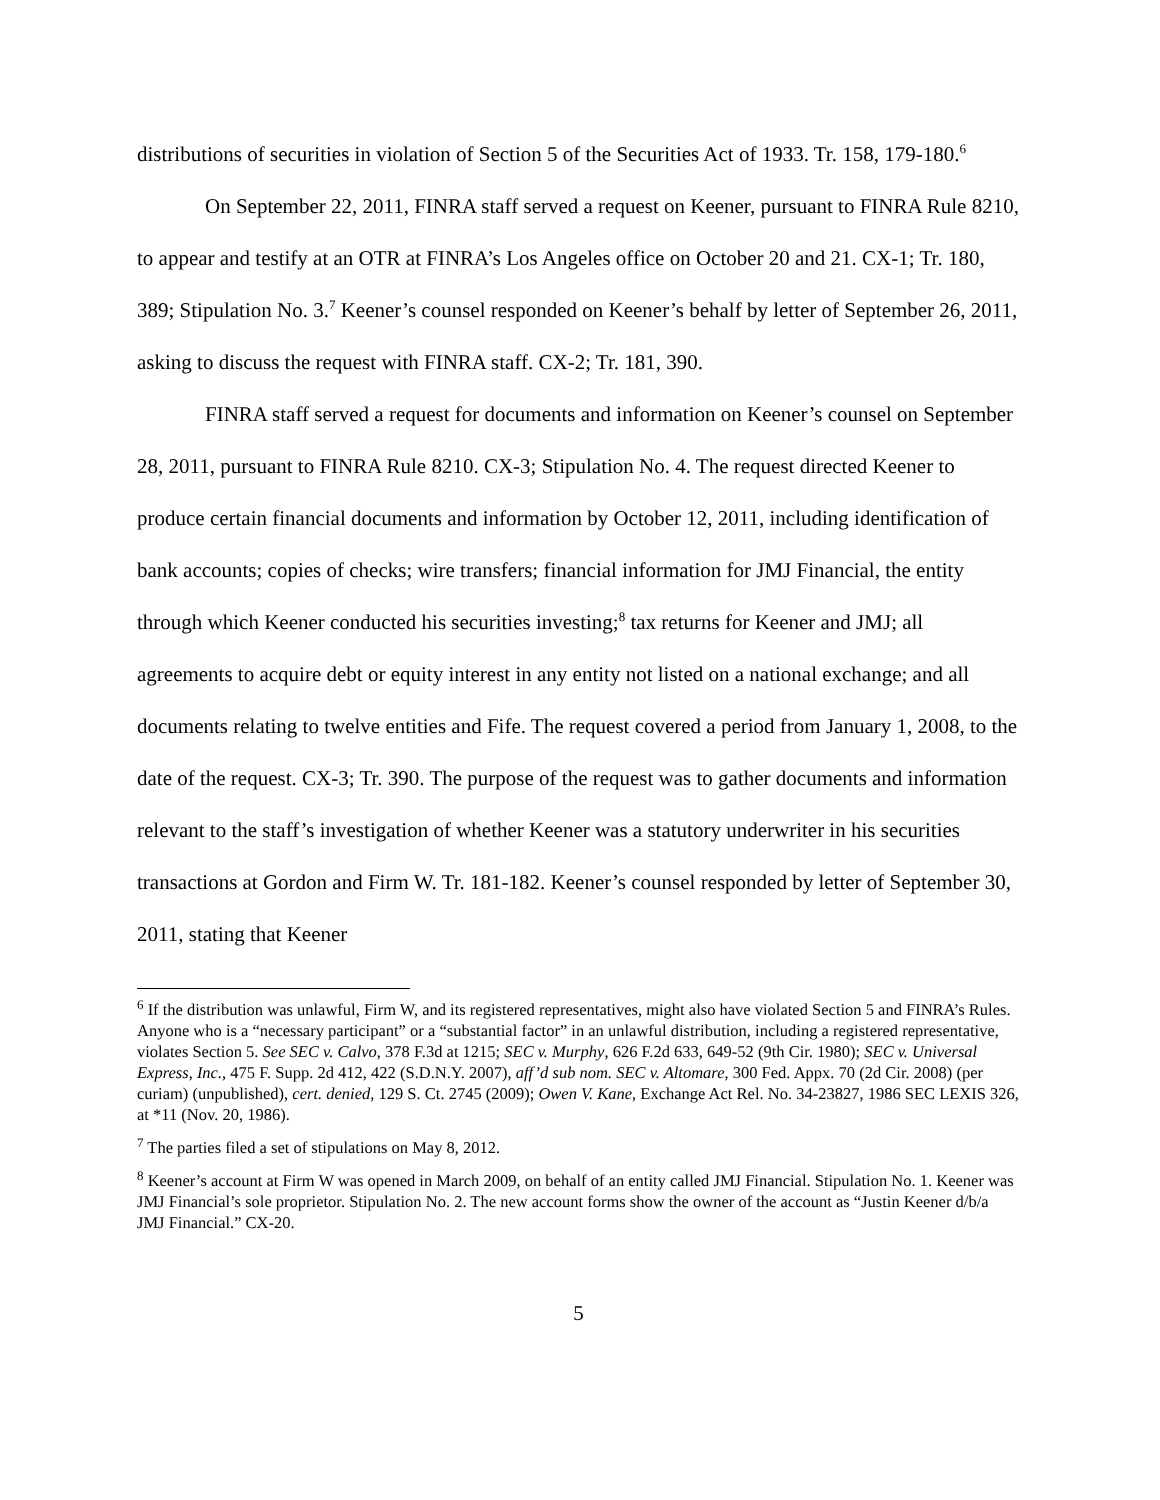distributions of securities in violation of Section 5 of the Securities Act of 1933. Tr. 158, 179-180.<sup>6</sup>
On September 22, 2011, FINRA staff served a request on Keener, pursuant to FINRA Rule 8210, to appear and testify at an OTR at FINRA’s Los Angeles office on October 20 and 21. CX-1; Tr. 180, 389; Stipulation No. 3.<sup>7</sup> Keener’s counsel responded on Keener’s behalf by letter of September 26, 2011, asking to discuss the request with FINRA staff. CX-2; Tr. 181, 390.
FINRA staff served a request for documents and information on Keener’s counsel on September 28, 2011, pursuant to FINRA Rule 8210. CX-3; Stipulation No. 4. The request directed Keener to produce certain financial documents and information by October 12, 2011, including identification of bank accounts; copies of checks; wire transfers; financial information for JMJ Financial, the entity through which Keener conducted his securities investing;<sup>8</sup> tax returns for Keener and JMJ; all agreements to acquire debt or equity interest in any entity not listed on a national exchange; and all documents relating to twelve entities and Fife. The request covered a period from January 1, 2008, to the date of the request. CX-3; Tr. 390. The purpose of the request was to gather documents and information relevant to the staff’s investigation of whether Keener was a statutory underwriter in his securities transactions at Gordon and Firm W. Tr. 181-182. Keener’s counsel responded by letter of September 30, 2011, stating that Keener
<sup>6</sup> If the distribution was unlawful, Firm W, and its registered representatives, might also have violated Section 5 and FINRA’s Rules. Anyone who is a “necessary participant” or a “substantial factor” in an unlawful distribution, including a registered representative, violates Section 5. See SEC v. Calvo, 378 F.3d at 1215; SEC v. Murphy, 626 F.2d 633, 649-52 (9th Cir. 1980); SEC v. Universal Express, Inc., 475 F. Supp. 2d 412, 422 (S.D.N.Y. 2007), aff’d sub nom. SEC v. Altomare, 300 Fed. Appx. 70 (2d Cir. 2008) (per curiam) (unpublished), cert. denied, 129 S. Ct. 2745 (2009); Owen V. Kane, Exchange Act Rel. No. 34-23827, 1986 SEC LEXIS 326, at *11 (Nov. 20, 1986).
<sup>7</sup> The parties filed a set of stipulations on May 8, 2012.
<sup>8</sup> Keener’s account at Firm W was opened in March 2009, on behalf of an entity called JMJ Financial. Stipulation No. 1. Keener was JMJ Financial’s sole proprietor. Stipulation No. 2. The new account forms show the owner of the account as “Justin Keener d/b/a JMJ Financial.” CX-20.
5